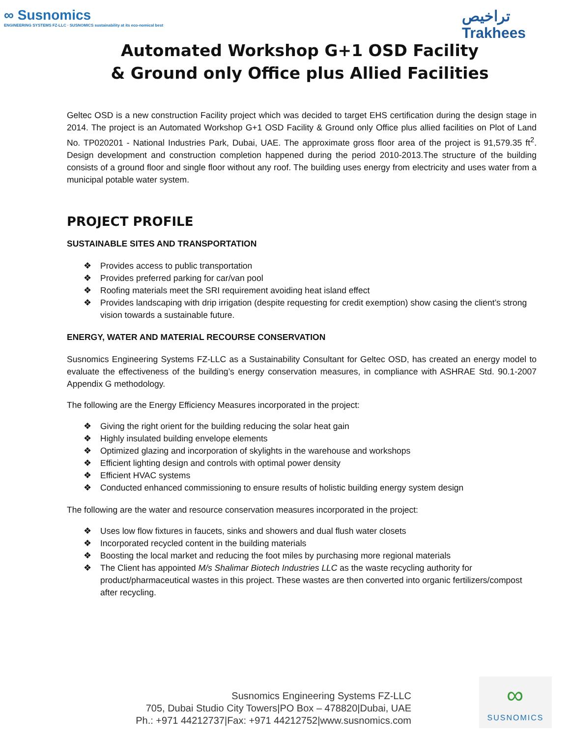∞ Susnomics
ENGINEERING SYSTEMS FZ-LLC · SUSNOMICS sustainability at its eco-nomical best
تراخيص
Trakhees
Automated Workshop G+1 OSD Facility
& Ground only Office plus Allied Facilities
Geltec OSD is a new construction Facility project which was decided to target EHS certification during the design stage in 2014. The project is an Automated Workshop G+1 OSD Facility & Ground only Office plus allied facilities on Plot of Land No. TP020201 - National Industries Park, Dubai, UAE. The approximate gross floor area of the project is 91,579.35 ft<sup>2</sup>. Design development and construction completion happened during the period 2010-2013.The structure of the building consists of a ground floor and single floor without any roof. The building uses energy from electricity and uses water from a municipal potable water system.
PROJECT PROFILE
SUSTAINABLE SITES AND TRANSPORTATION
❖ Provides access to public transportation
❖ Provides preferred parking for car/van pool
❖ Roofing materials meet the SRI requirement avoiding heat island effect
❖ Provides landscaping with drip irrigation (despite requesting for credit exemption) show casing the client’s strong vision towards a sustainable future.
ENERGY, WATER AND MATERIAL RECOURSE CONSERVATION
Susnomics Engineering Systems FZ-LLC as a Sustainability Consultant for Geltec OSD, has created an energy model to evaluate the effectiveness of the building’s energy conservation measures, in compliance with ASHRAE Std. 90.1-2007 Appendix G methodology.
The following are the Energy Efficiency Measures incorporated in the project:
❖ Giving the right orient for the building reducing the solar heat gain
❖ Highly insulated building envelope elements
❖ Optimized glazing and incorporation of skylights in the warehouse and workshops
❖ Efficient lighting design and controls with optimal power density
❖ Efficient HVAC systems
❖ Conducted enhanced commissioning to ensure results of holistic building energy system design
The following are the water and resource conservation measures incorporated in the project:
❖ Uses low flow fixtures in faucets, sinks and showers and dual flush water closets
❖ Incorporated recycled content in the building materials
❖ Boosting the local market and reducing the foot miles by purchasing more regional materials
❖ The Client has appointed M/s Shalimar Biotech Industries LLC as the waste recycling authority for product/pharmaceutical wastes in this project. These wastes are then converted into organic fertilizers/compost after recycling.
Susnomics Engineering Systems FZ-LLC
705, Dubai Studio City Towers|PO Box – 478820|Dubai, UAE
Ph.: +971 44212737|Fax: +971 44212752|www.susnomics.com
∞
SUSNOMICS